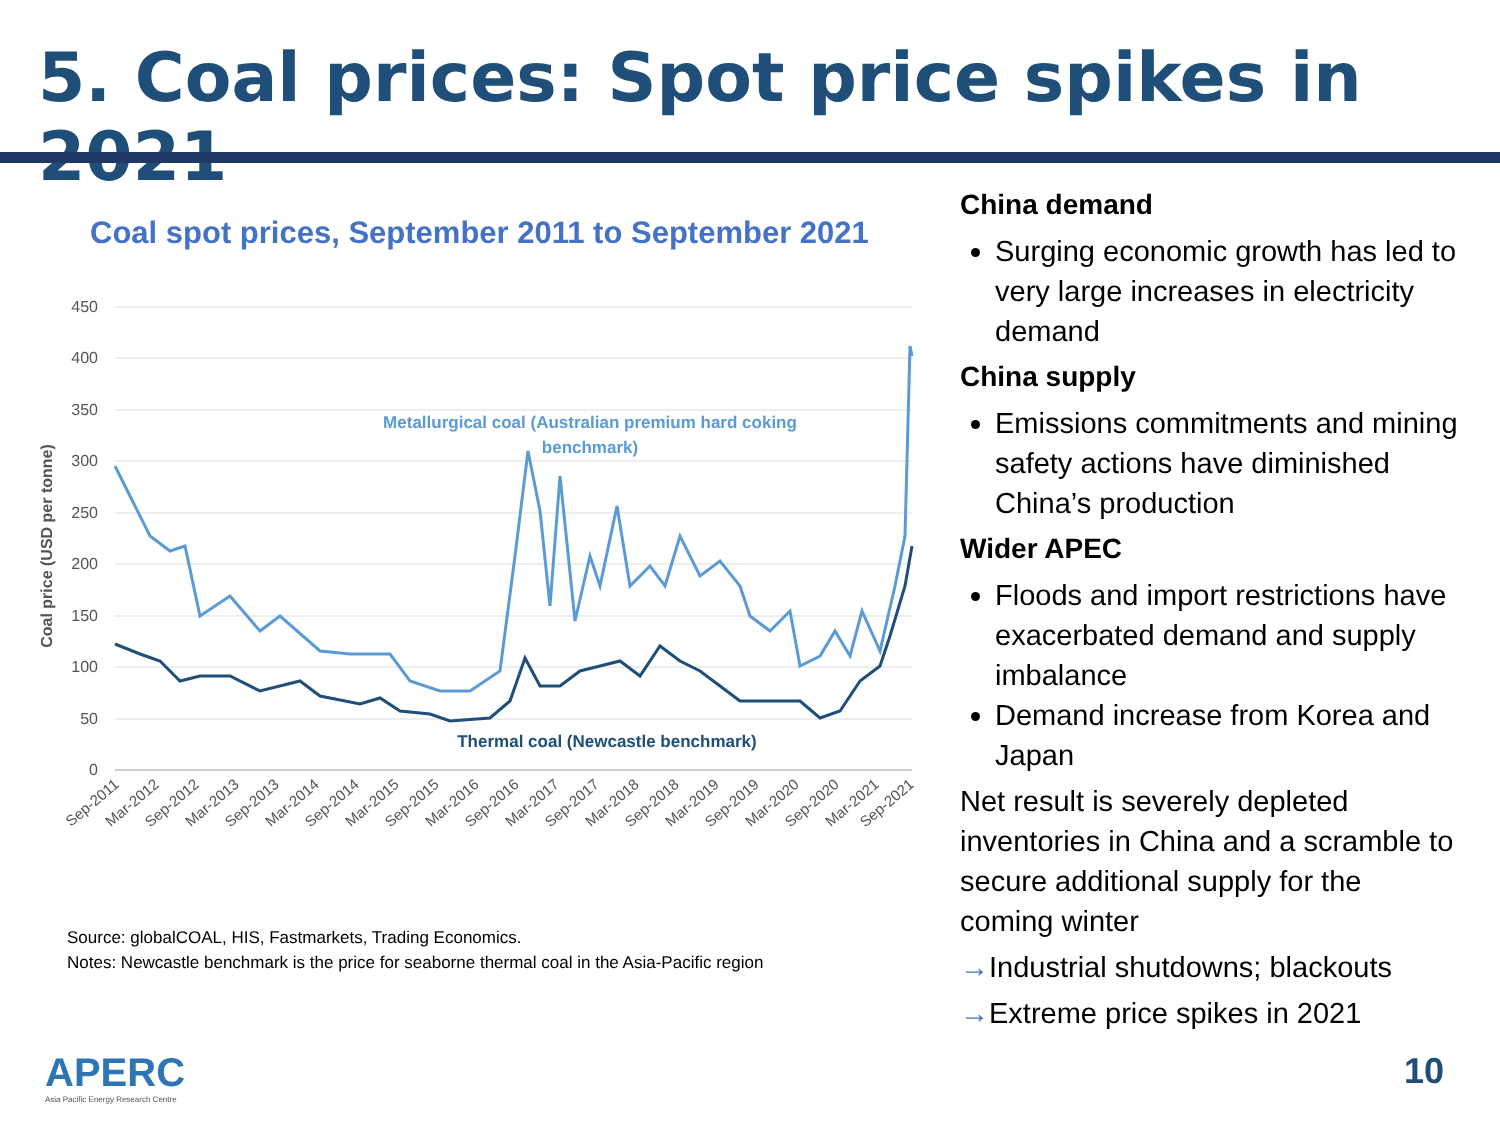5. Coal prices: Spot price spikes in 2021
Coal spot prices, September 2011 to September 2021
450
400
350
300
250
200
150
100
50
0
Coal price (USD per tonne)
Metallurgical coal (Australian premium hard coking
benchmark)
Thermal coal (Newcastle benchmark)
Sep-2011
Mar-2012
Sep-2012
Mar-2013
Sep-2013
Mar-2014
Sep-2014
Mar-2015
Sep-2015
Mar-2016
Sep-2016
Mar-2017
Sep-2017
Mar-2018
Sep-2018
Mar-2019
Sep-2019
Mar-2020
Sep-2020
Mar-2021
Sep-2021
Source: globalCOAL, HIS, Fastmarkets, Trading Economics.
Notes: Newcastle benchmark is the price for seaborne thermal coal in the Asia-Pacific region
China demand
Surging economic growth has led to very large increases in electricity demand
China supply
Emissions commitments and mining safety actions have diminished China’s production
Wider APEC
Floods and import restrictions have exacerbated demand and supply imbalance
Demand increase from Korea and Japan
Net result is severely depleted inventories in China and a scramble to secure additional supply for the coming winter
→Industrial shutdowns; blackouts
→Extreme price spikes in 2021
APERC
Asia Pacific Energy Research Centre
10